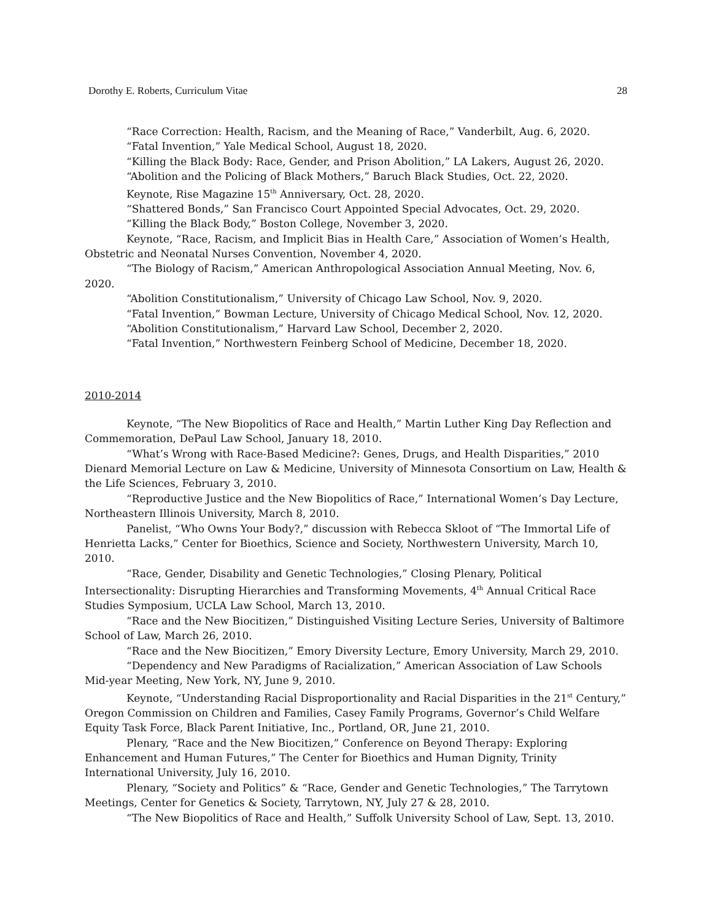Dorothy E. Roberts, Curriculum Vitae 28
“Race Correction: Health, Racism, and the Meaning of Race,” Vanderbilt, Aug. 6, 2020.
“Fatal Invention,” Yale Medical School, August 18, 2020.
“Killing the Black Body: Race, Gender, and Prison Abolition,” LA Lakers, August 26, 2020.
“Abolition and the Policing of Black Mothers,” Baruch Black Studies, Oct. 22, 2020.
Keynote, Rise Magazine 15<sup>th</sup> Anniversary, Oct. 28, 2020.
“Shattered Bonds,” San Francisco Court Appointed Special Advocates, Oct. 29, 2020.
“Killing the Black Body,” Boston College, November 3, 2020.
Keynote, “Race, Racism, and Implicit Bias in Health Care,” Association of Women’s Health, Obstetric and Neonatal Nurses Convention, November 4, 2020.
“The Biology of Racism,” American Anthropological Association Annual Meeting, Nov. 6, 2020.
“Abolition Constitutionalism,” University of Chicago Law School, Nov. 9, 2020.
“Fatal Invention,” Bowman Lecture, University of Chicago Medical School, Nov. 12, 2020.
“Abolition Constitutionalism,” Harvard Law School, December 2, 2020.
“Fatal Invention,” Northwestern Feinberg School of Medicine, December 18, 2020.
2010-2014
Keynote, “The New Biopolitics of Race and Health,” Martin Luther King Day Reflection and Commemoration, DePaul Law School, January 18, 2010.
“What’s Wrong with Race-Based Medicine?: Genes, Drugs, and Health Disparities,” 2010 Dienard Memorial Lecture on Law & Medicine, University of Minnesota Consortium on Law, Health & the Life Sciences, February 3, 2010.
“Reproductive Justice and the New Biopolitics of Race,” International Women’s Day Lecture, Northeastern Illinois University, March 8, 2010.
Panelist, “Who Owns Your Body?,” discussion with Rebecca Skloot of “The Immortal Life of Henrietta Lacks,” Center for Bioethics, Science and Society, Northwestern University, March 10, 2010.
“Race, Gender, Disability and Genetic Technologies,” Closing Plenary, Political Intersectionality: Disrupting Hierarchies and Transforming Movements, 4<sup>th</sup> Annual Critical Race Studies Symposium, UCLA Law School, March 13, 2010.
“Race and the New Biocitizen,” Distinguished Visiting Lecture Series, University of Baltimore School of Law, March 26, 2010.
“Race and the New Biocitizen,” Emory Diversity Lecture, Emory University, March 29, 2010.
“Dependency and New Paradigms of Racialization,” American Association of Law Schools Mid-year Meeting, New York, NY, June 9, 2010.
Keynote, “Understanding Racial Disproportionality and Racial Disparities in the 21<sup>st</sup> Century,” Oregon Commission on Children and Families, Casey Family Programs, Governor’s Child Welfare Equity Task Force, Black Parent Initiative, Inc., Portland, OR, June 21, 2010.
Plenary, “Race and the New Biocitizen,” Conference on Beyond Therapy: Exploring Enhancement and Human Futures,” The Center for Bioethics and Human Dignity, Trinity International University, July 16, 2010.
Plenary, “Society and Politics” & “Race, Gender and Genetic Technologies,” The Tarrytown Meetings, Center for Genetics & Society, Tarrytown, NY, July 27 & 28, 2010.
“The New Biopolitics of Race and Health,” Suffolk University School of Law, Sept. 13, 2010.